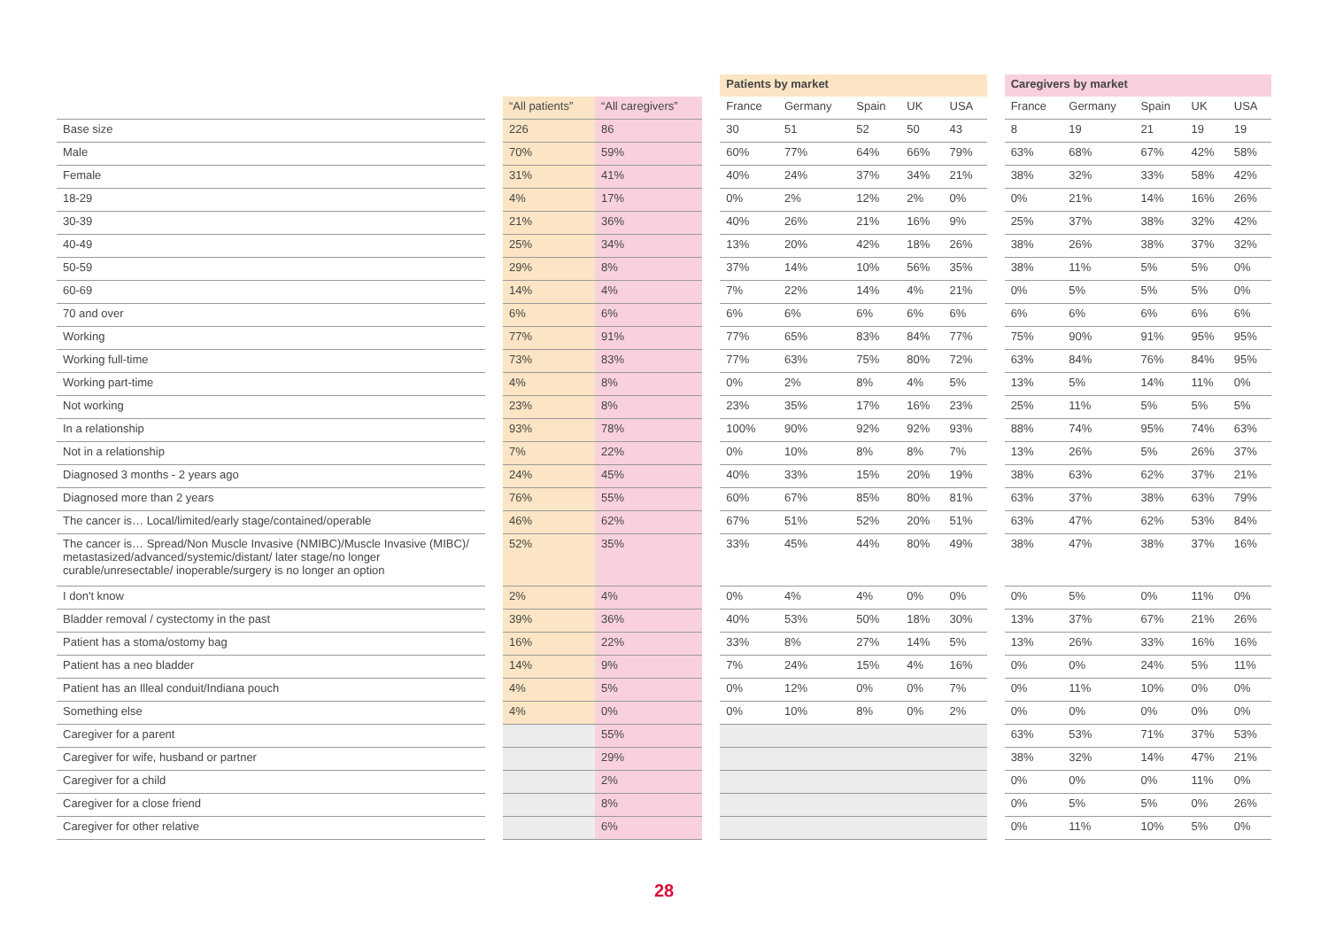| | | | | | Patients by market | | | | | | Caregivers by market | | | | |
| --- | --- | --- | --- | --- | --- | --- | --- | --- | --- | --- | --- | --- | --- | --- | --- |
| | | “All patients” | “All caregivers” | | France | Germany | Spain | UK | USA | | France | Germany | Spain | UK | USA |
| Base size | | 226 | 86 | | 30 | 51 | 52 | 50 | 43 | | 8 | 19 | 21 | 19 | 19 |
| Male | | 70% | 59% | | 60% | 77% | 64% | 66% | 79% | | 63% | 68% | 67% | 42% | 58% |
| Female | | 31% | 41% | | 40% | 24% | 37% | 34% | 21% | | 38% | 32% | 33% | 58% | 42% |
| 18-29 | | 4% | 17% | | 0% | 2% | 12% | 2% | 0% | | 0% | 21% | 14% | 16% | 26% |
| 30-39 | | 21% | 36% | | 40% | 26% | 21% | 16% | 9% | | 25% | 37% | 38% | 32% | 42% |
| 40-49 | | 25% | 34% | | 13% | 20% | 42% | 18% | 26% | | 38% | 26% | 38% | 37% | 32% |
| 50-59 | | 29% | 8% | | 37% | 14% | 10% | 56% | 35% | | 38% | 11% | 5% | 5% | 0% |
| 60-69 | | 14% | 4% | | 7% | 22% | 14% | 4% | 21% | | 0% | 5% | 5% | 5% | 0% |
| 70 and over | | 6% | 6% | | 6% | 6% | 6% | 6% | 6% | | 6% | 6% | 6% | 6% | 6% |
| Working | | 77% | 91% | | 77% | 65% | 83% | 84% | 77% | | 75% | 90% | 91% | 95% | 95% |
| Working full-time | | 73% | 83% | | 77% | 63% | 75% | 80% | 72% | | 63% | 84% | 76% | 84% | 95% |
| Working part-time | | 4% | 8% | | 0% | 2% | 8% | 4% | 5% | | 13% | 5% | 14% | 11% | 0% |
| Not working | | 23% | 8% | | 23% | 35% | 17% | 16% | 23% | | 25% | 11% | 5% | 5% | 5% |
| In a relationship | | 93% | 78% | | 100% | 90% | 92% | 92% | 93% | | 88% | 74% | 95% | 74% | 63% |
| Not in a relationship | | 7% | 22% | | 0% | 10% | 8% | 8% | 7% | | 13% | 26% | 5% | 26% | 37% |
| Diagnosed 3 months - 2 years ago | | 24% | 45% | | 40% | 33% | 15% | 20% | 19% | | 38% | 63% | 62% | 37% | 21% |
| Diagnosed more than 2 years | | 76% | 55% | | 60% | 67% | 85% | 80% | 81% | | 63% | 37% | 38% | 63% | 79% |
| The cancer is… Local/limited/early stage/contained/operable | | 46% | 62% | | 67% | 51% | 52% | 20% | 51% | | 63% | 47% | 62% | 53% | 84% |
| The cancer is… Spread/Non Muscle Invasive (NMIBC)/Muscle Invasive (MIBC)/ metastasized/advanced/systemic/distant/ later stage/no longer curable/unresectable/ inoperable/surgery is no longer an option | | 52% | 35% | | 33% | 45% | 44% | 80% | 49% | | 38% | 47% | 38% | 37% | 16% |
| I don't know | | 2% | 4% | | 0% | 4% | 4% | 0% | 0% | | 0% | 5% | 0% | 11% | 0% |
| Bladder removal / cystectomy in the past | | 39% | 36% | | 40% | 53% | 50% | 18% | 30% | | 13% | 37% | 67% | 21% | 26% |
| Patient has a stoma/ostomy bag | | 16% | 22% | | 33% | 8% | 27% | 14% | 5% | | 13% | 26% | 33% | 16% | 16% |
| Patient has a neo bladder | | 14% | 9% | | 7% | 24% | 15% | 4% | 16% | | 0% | 0% | 24% | 5% | 11% |
| Patient has an Illeal conduit/Indiana pouch | | 4% | 5% | | 0% | 12% | 0% | 0% | 7% | | 0% | 11% | 10% | 0% | 0% |
| Something else | | 4% | 0% | | 0% | 10% | 8% | 0% | 2% | | 0% | 0% | 0% | 0% | 0% |
| Caregiver for a parent | | | 55% | | | | | | | | 63% | 53% | 71% | 37% | 53% |
| Caregiver for wife, husband or partner | | | 29% | | | | | | | | 38% | 32% | 14% | 47% | 21% |
| Caregiver for a child | | | 2% | | | | | | | | 0% | 0% | 0% | 11% | 0% |
| Caregiver for a close friend | | | 8% | | | | | | | | 0% | 5% | 5% | 0% | 26% |
| Caregiver for other relative | | | 6% | | | | | | | | 0% | 11% | 10% | 5% | 0% |
28